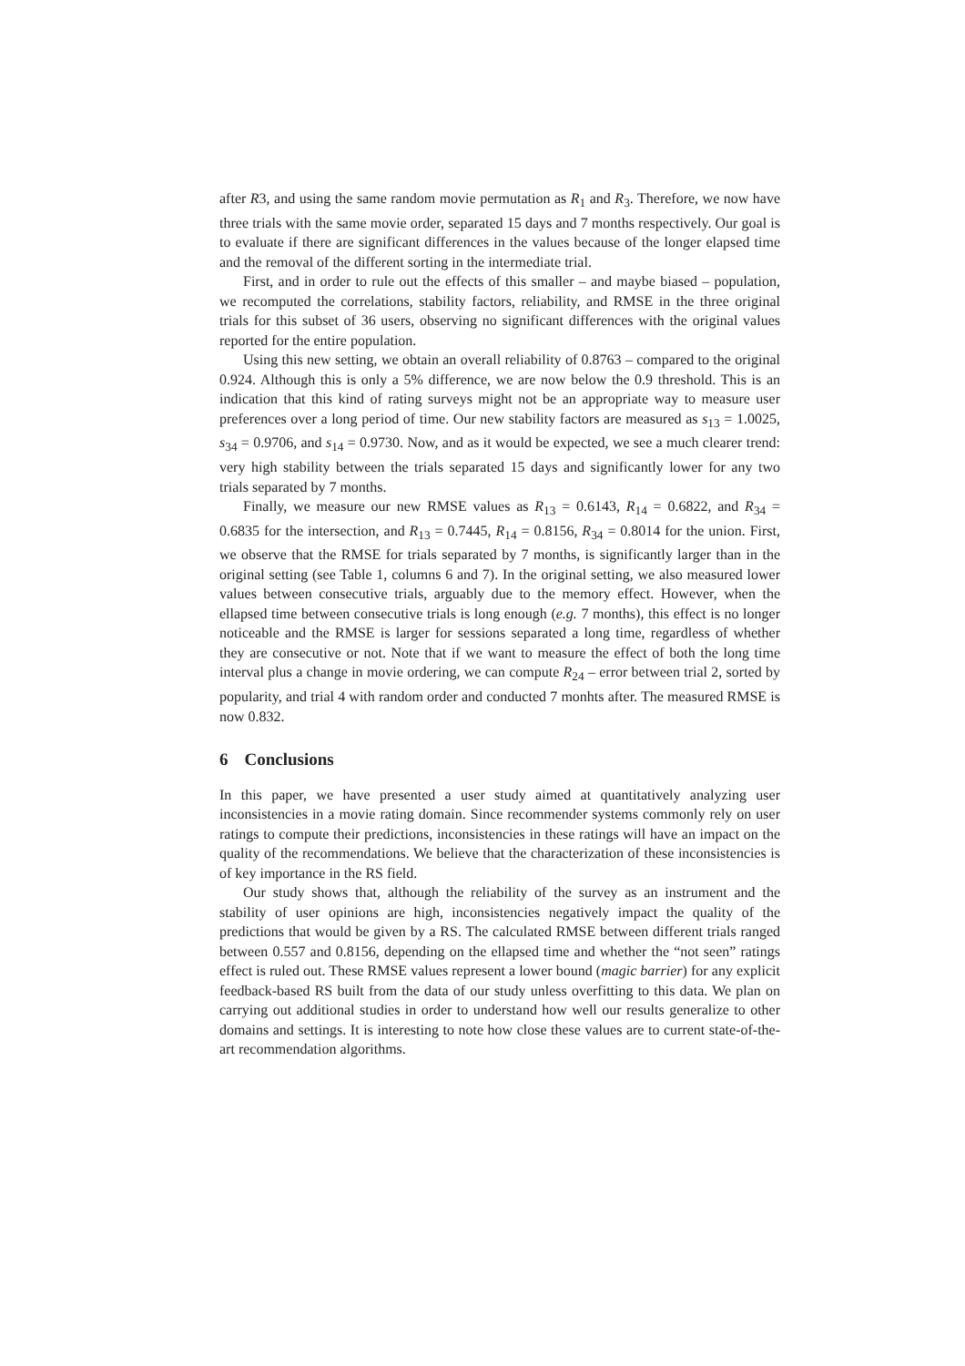after R3, and using the same random movie permutation as R<sub>1</sub> and R<sub>3</sub>. Therefore, we now have three trials with the same movie order, separated 15 days and 7 months respectively. Our goal is to evaluate if there are significant differences in the values because of the longer elapsed time and the removal of the different sorting in the intermediate trial.
First, and in order to rule out the effects of this smaller – and maybe biased – population, we recomputed the correlations, stability factors, reliability, and RMSE in the three original trials for this subset of 36 users, observing no significant differences with the original values reported for the entire population.
Using this new setting, we obtain an overall reliability of 0.8763 – compared to the original 0.924. Although this is only a 5% difference, we are now below the 0.9 threshold. This is an indication that this kind of rating surveys might not be an appropriate way to measure user preferences over a long period of time. Our new stability factors are measured as s<sub>13</sub> = 1.0025, s<sub>34</sub> = 0.9706, and s<sub>14</sub> = 0.9730. Now, and as it would be expected, we see a much clearer trend: very high stability between the trials separated 15 days and significantly lower for any two trials separated by 7 months.
Finally, we measure our new RMSE values as R<sub>13</sub> = 0.6143, R<sub>14</sub> = 0.6822, and R<sub>34</sub> = 0.6835 for the intersection, and R<sub>13</sub> = 0.7445, R<sub>14</sub> = 0.8156, R<sub>34</sub> = 0.8014 for the union. First, we observe that the RMSE for trials separated by 7 months, is significantly larger than in the original setting (see Table 1, columns 6 and 7). In the original setting, we also measured lower values between consecutive trials, arguably due to the memory effect. However, when the ellapsed time between consecutive trials is long enough (e.g. 7 months), this effect is no longer noticeable and the RMSE is larger for sessions separated a long time, regardless of whether they are consecutive or not. Note that if we want to measure the effect of both the long time interval plus a change in movie ordering, we can compute R<sub>24</sub> – error between trial 2, sorted by popularity, and trial 4 with random order and conducted 7 monhts after. The measured RMSE is now 0.832.
6 Conclusions
In this paper, we have presented a user study aimed at quantitatively analyzing user inconsistencies in a movie rating domain. Since recommender systems commonly rely on user ratings to compute their predictions, inconsistencies in these ratings will have an impact on the quality of the recommendations. We believe that the characterization of these inconsistencies is of key importance in the RS field.
Our study shows that, although the reliability of the survey as an instrument and the stability of user opinions are high, inconsistencies negatively impact the quality of the predictions that would be given by a RS. The calculated RMSE between different trials ranged between 0.557 and 0.8156, depending on the ellapsed time and whether the “not seen” ratings effect is ruled out. These RMSE values represent a lower bound (magic barrier) for any explicit feedback-based RS built from the data of our study unless overfitting to this data. We plan on carrying out additional studies in order to understand how well our results generalize to other domains and settings. It is interesting to note how close these values are to current state-of-the-art recommendation algorithms.